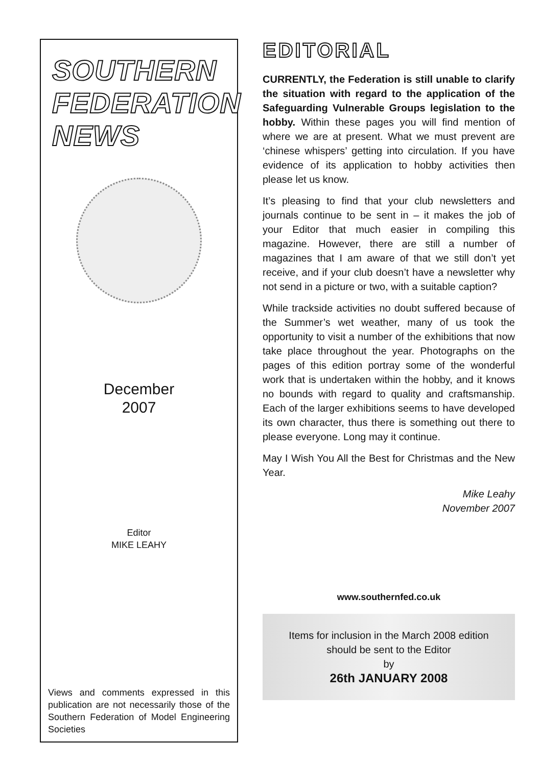SOUTHERN
FEDERATION
NEWS
December
2007
Editor
MIKE LEAHY
Views and comments expressed in this publication are not necessarily those of the Southern Federation of Model Engineering Societies
EDITORIAL
CURRENTLY, the Federation is still unable to clarify the situation with regard to the application of the Safeguarding Vulnerable Groups legislation to the hobby. Within these pages you will find mention of where we are at present. What we must prevent are ‘chinese whispers’ getting into circulation. If you have evidence of its application to hobby activities then please let us know.
It’s pleasing to find that your club newsletters and journals continue to be sent in – it makes the job of your Editor that much easier in compiling this magazine. However, there are still a number of magazines that I am aware of that we still don’t yet receive, and if your club doesn’t have a newsletter why not send in a picture or two, with a suitable caption?
While trackside activities no doubt suffered because of the Summer’s wet weather, many of us took the opportunity to visit a number of the exhibitions that now take place throughout the year. Photographs on the pages of this edition portray some of the wonderful work that is undertaken within the hobby, and it knows no bounds with regard to quality and craftsmanship. Each of the larger exhibitions seems to have developed its own character, thus there is something out there to please everyone. Long may it continue.
May I Wish You All the Best for Christmas and the New Year.
Mike Leahy
November 2007
www.southernfed.co.uk
Items for inclusion in the March 2008 edition should be sent to the Editor
by
26th JANUARY 2008